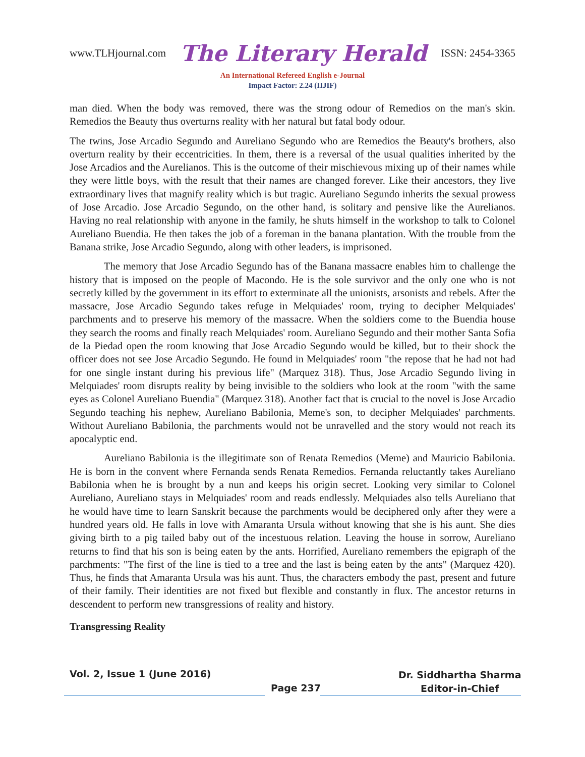www.TLHjournal.com The Literary Herald ISSN: 2454-3365
An International Refereed English e-Journal
Impact Factor: 2.24 (IIJIF)
man died. When the body was removed, there was the strong odour of Remedios on the man's skin. Remedios the Beauty thus overturns reality with her natural but fatal body odour.
The twins, Jose Arcadio Segundo and Aureliano Segundo who are Remedios the Beauty's brothers, also overturn reality by their eccentricities. In them, there is a reversal of the usual qualities inherited by the Jose Arcadios and the Aurelianos. This is the outcome of their mischievous mixing up of their names while they were little boys, with the result that their names are changed forever. Like their ancestors, they live extraordinary lives that magnify reality which is but tragic. Aureliano Segundo inherits the sexual prowess of Jose Arcadio. Jose Arcadio Segundo, on the other hand, is solitary and pensive like the Aurelianos. Having no real relationship with anyone in the family, he shuts himself in the workshop to talk to Colonel Aureliano Buendia. He then takes the job of a foreman in the banana plantation. With the trouble from the Banana strike, Jose Arcadio Segundo, along with other leaders, is imprisoned.
The memory that Jose Arcadio Segundo has of the Banana massacre enables him to challenge the history that is imposed on the people of Macondo. He is the sole survivor and the only one who is not secretly killed by the government in its effort to exterminate all the unionists, arsonists and rebels. After the massacre, Jose Arcadio Segundo takes refuge in Melquiades' room, trying to decipher Melquiades' parchments and to preserve his memory of the massacre. When the soldiers come to the Buendia house they search the rooms and finally reach Melquiades' room. Aureliano Segundo and their mother Santa Sofia de la Piedad open the room knowing that Jose Arcadio Segundo would be killed, but to their shock the officer does not see Jose Arcadio Segundo. He found in Melquiades' room "the repose that he had not had for one single instant during his previous life" (Marquez 318). Thus, Jose Arcadio Segundo living in Melquiades' room disrupts reality by being invisible to the soldiers who look at the room "with the same eyes as Colonel Aureliano Buendia" (Marquez 318). Another fact that is crucial to the novel is Jose Arcadio Segundo teaching his nephew, Aureliano Babilonia, Meme's son, to decipher Melquiades' parchments. Without Aureliano Babilonia, the parchments would not be unravelled and the story would not reach its apocalyptic end.
Aureliano Babilonia is the illegitimate son of Renata Remedios (Meme) and Mauricio Babilonia. He is born in the convent where Fernanda sends Renata Remedios. Fernanda reluctantly takes Aureliano Babilonia when he is brought by a nun and keeps his origin secret. Looking very similar to Colonel Aureliano, Aureliano stays in Melquiades' room and reads endlessly. Melquiades also tells Aureliano that he would have time to learn Sanskrit because the parchments would be deciphered only after they were a hundred years old. He falls in love with Amaranta Ursula without knowing that she is his aunt. She dies giving birth to a pig tailed baby out of the incestuous relation. Leaving the house in sorrow, Aureliano returns to find that his son is being eaten by the ants. Horrified, Aureliano remembers the epigraph of the parchments: "The first of the line is tied to a tree and the last is being eaten by the ants" (Marquez 420). Thus, he finds that Amaranta Ursula was his aunt. Thus, the characters embody the past, present and future of their family. Their identities are not fixed but flexible and constantly in flux. The ancestor returns in descendent to perform new transgressions of reality and history.
Transgressing Reality
Vol. 2, Issue 1 (June 2016) Dr. Siddhartha Sharma
Editor-in-Chief Page 237